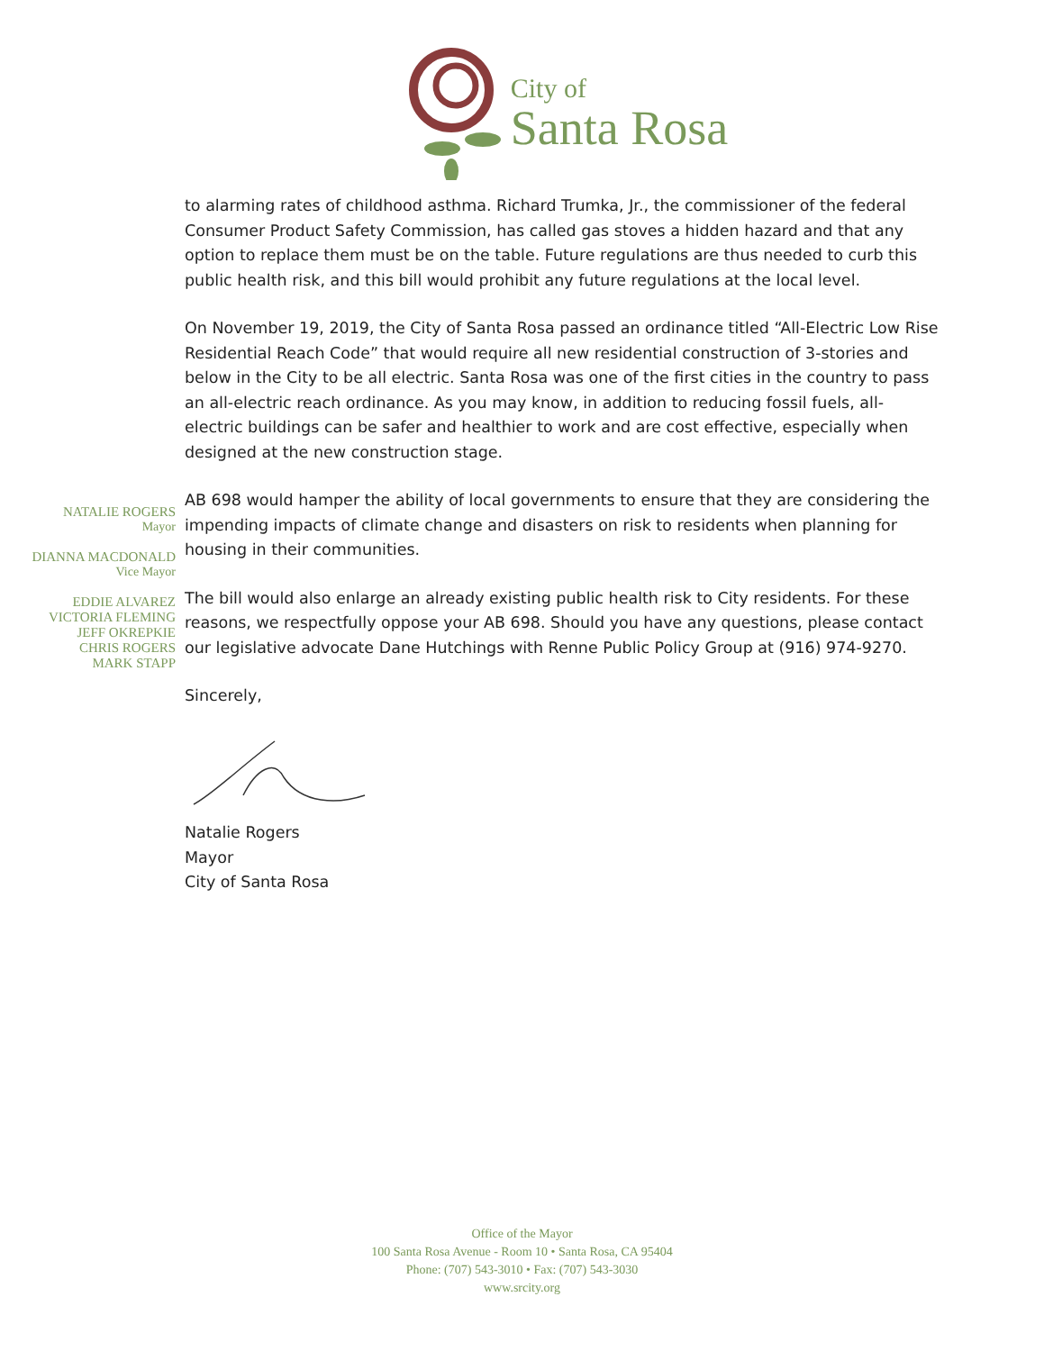City of
Santa Rosa
NATALIE ROGERS
Mayor
DIANNA MACDONALD
Vice Mayor
EDDIE ALVAREZ
VICTORIA FLEMING
JEFF OKREPKIE
CHRIS ROGERS
MARK STAPP
to alarming rates of childhood asthma. Richard Trumka, Jr., the commissioner of the federal Consumer Product Safety Commission, has called gas stoves a hidden hazard and that any option to replace them must be on the table. Future regulations are thus needed to curb this public health risk, and this bill would prohibit any future regulations at the local level.
On November 19, 2019, the City of Santa Rosa passed an ordinance titled “All-Electric Low Rise Residential Reach Code” that would require all new residential construction of 3-stories and below in the City to be all electric. Santa Rosa was one of the first cities in the country to pass an all-electric reach ordinance. As you may know, in addition to reducing fossil fuels, all-electric buildings can be safer and healthier to work and are cost effective, especially when designed at the new construction stage.
AB 698 would hamper the ability of local governments to ensure that they are considering the impending impacts of climate change and disasters on risk to residents when planning for housing in their communities.
The bill would also enlarge an already existing public health risk to City residents. For these reasons, we respectfully oppose your AB 698. Should you have any questions, please contact our legislative advocate Dane Hutchings with Renne Public Policy Group at (916) 974-9270.
Sincerely,
Natalie Rogers
Mayor
City of Santa Rosa
Office of the Mayor
100 Santa Rosa Avenue - Room 10 • Santa Rosa, CA 95404
Phone: (707) 543-3010 • Fax: (707) 543-3030
www.srcity.org